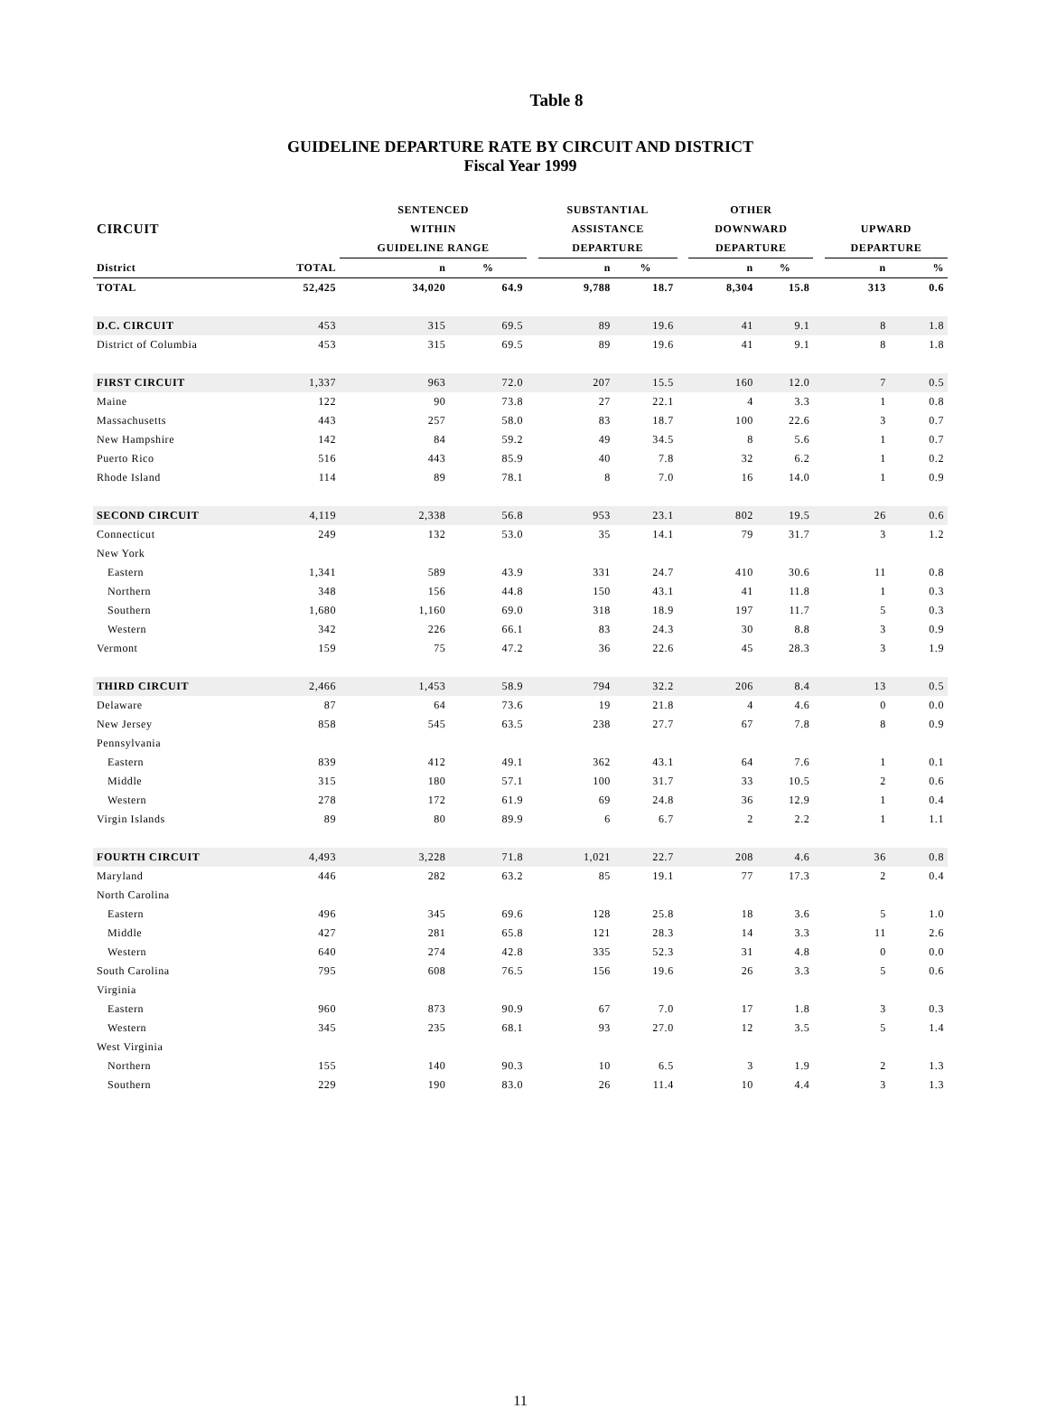Table 8
GUIDELINE DEPARTURE RATE BY CIRCUIT AND DISTRICT
Fiscal Year 1999
| | | SENTENCED | | | SUBSTANTIAL | | | OTHER | | | | |
| --- | --- | --- | --- | --- | --- | --- | --- | --- | --- | --- | --- | --- |
| CIRCUIT | | WITHIN | | | ASSISTANCE | | | DOWNWARD | | | UPWARD | |
| | | GUIDELINE RANGE | | | DEPARTURE | | | DEPARTURE | | | DEPARTURE | |
| District | TOTAL | n | % | | n | % | | n | % | | n | % |
| TOTAL | 52,425 | 34,020 | 64.9 | | 9,788 | 18.7 | | 8,304 | 15.8 | | 313 | 0.6 |
| D.C. CIRCUIT | 453 | 315 | 69.5 | | 89 | 19.6 | | 41 | 9.1 | | 8 | 1.8 |
| District of Columbia | 453 | 315 | 69.5 | | 89 | 19.6 | | 41 | 9.1 | | 8 | 1.8 |
| FIRST CIRCUIT | 1,337 | 963 | 72.0 | | 207 | 15.5 | | 160 | 12.0 | | 7 | 0.5 |
| Maine | 122 | 90 | 73.8 | | 27 | 22.1 | | 4 | 3.3 | | 1 | 0.8 |
| Massachusetts | 443 | 257 | 58.0 | | 83 | 18.7 | | 100 | 22.6 | | 3 | 0.7 |
| New Hampshire | 142 | 84 | 59.2 | | 49 | 34.5 | | 8 | 5.6 | | 1 | 0.7 |
| Puerto Rico | 516 | 443 | 85.9 | | 40 | 7.8 | | 32 | 6.2 | | 1 | 0.2 |
| Rhode Island | 114 | 89 | 78.1 | | 8 | 7.0 | | 16 | 14.0 | | 1 | 0.9 |
| SECOND CIRCUIT | 4,119 | 2,338 | 56.8 | | 953 | 23.1 | | 802 | 19.5 | | 26 | 0.6 |
| Connecticut | 249 | 132 | 53.0 | | 35 | 14.1 | | 79 | 31.7 | | 3 | 1.2 |
| New York | | | | | | | | | | | | |
| Eastern | 1,341 | 589 | 43.9 | | 331 | 24.7 | | 410 | 30.6 | | 11 | 0.8 |
| Northern | 348 | 156 | 44.8 | | 150 | 43.1 | | 41 | 11.8 | | 1 | 0.3 |
| Southern | 1,680 | 1,160 | 69.0 | | 318 | 18.9 | | 197 | 11.7 | | 5 | 0.3 |
| Western | 342 | 226 | 66.1 | | 83 | 24.3 | | 30 | 8.8 | | 3 | 0.9 |
| Vermont | 159 | 75 | 47.2 | | 36 | 22.6 | | 45 | 28.3 | | 3 | 1.9 |
| THIRD CIRCUIT | 2,466 | 1,453 | 58.9 | | 794 | 32.2 | | 206 | 8.4 | | 13 | 0.5 |
| Delaware | 87 | 64 | 73.6 | | 19 | 21.8 | | 4 | 4.6 | | 0 | 0.0 |
| New Jersey | 858 | 545 | 63.5 | | 238 | 27.7 | | 67 | 7.8 | | 8 | 0.9 |
| Pennsylvania | | | | | | | | | | | | |
| Eastern | 839 | 412 | 49.1 | | 362 | 43.1 | | 64 | 7.6 | | 1 | 0.1 |
| Middle | 315 | 180 | 57.1 | | 100 | 31.7 | | 33 | 10.5 | | 2 | 0.6 |
| Western | 278 | 172 | 61.9 | | 69 | 24.8 | | 36 | 12.9 | | 1 | 0.4 |
| Virgin Islands | 89 | 80 | 89.9 | | 6 | 6.7 | | 2 | 2.2 | | 1 | 1.1 |
| FOURTH CIRCUIT | 4,493 | 3,228 | 71.8 | | 1,021 | 22.7 | | 208 | 4.6 | | 36 | 0.8 |
| Maryland | 446 | 282 | 63.2 | | 85 | 19.1 | | 77 | 17.3 | | 2 | 0.4 |
| North Carolina | | | | | | | | | | | | |
| Eastern | 496 | 345 | 69.6 | | 128 | 25.8 | | 18 | 3.6 | | 5 | 1.0 |
| Middle | 427 | 281 | 65.8 | | 121 | 28.3 | | 14 | 3.3 | | 11 | 2.6 |
| Western | 640 | 274 | 42.8 | | 335 | 52.3 | | 31 | 4.8 | | 0 | 0.0 |
| South Carolina | 795 | 608 | 76.5 | | 156 | 19.6 | | 26 | 3.3 | | 5 | 0.6 |
| Virginia | | | | | | | | | | | | |
| Eastern | 960 | 873 | 90.9 | | 67 | 7.0 | | 17 | 1.8 | | 3 | 0.3 |
| Western | 345 | 235 | 68.1 | | 93 | 27.0 | | 12 | 3.5 | | 5 | 1.4 |
| West Virginia | | | | | | | | | | | | |
| Northern | 155 | 140 | 90.3 | | 10 | 6.5 | | 3 | 1.9 | | 2 | 1.3 |
| Southern | 229 | 190 | 83.0 | | 26 | 11.4 | | 10 | 4.4 | | 3 | 1.3 |
11